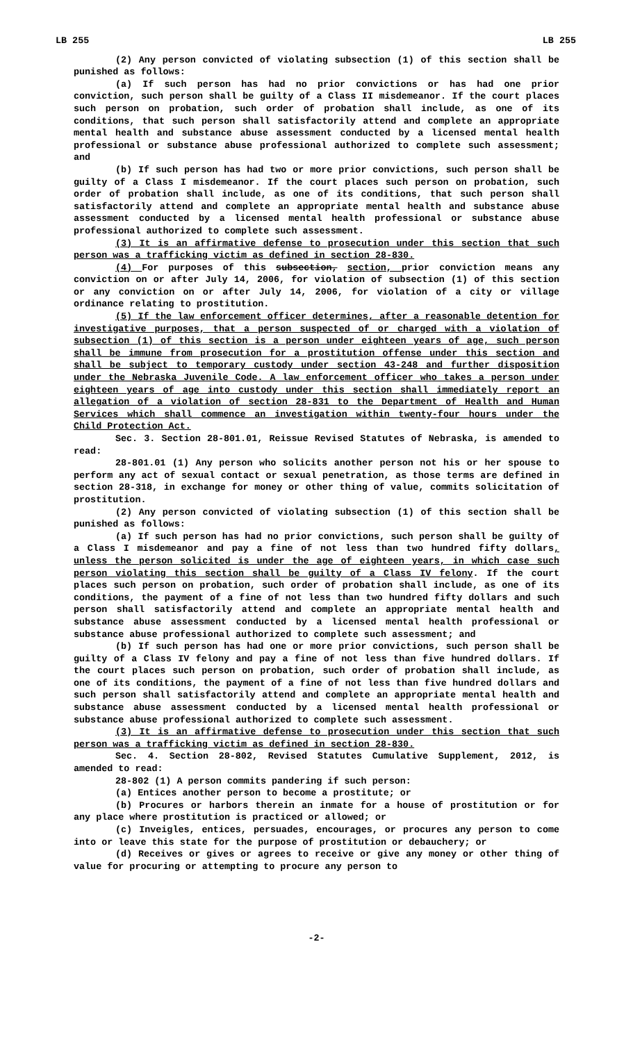LB 255 LB 255
(2) Any person convicted of violating subsection (1) of this section shall be punished as follows:
(a) If such person has had no prior convictions or has had one prior conviction, such person shall be guilty of a Class II misdemeanor. If the court places such person on probation, such order of probation shall include, as one of its conditions, that such person shall satisfactorily attend and complete an appropriate mental health and substance abuse assessment conducted by a licensed mental health professional or substance abuse professional authorized to complete such assessment; and
(b) If such person has had two or more prior convictions, such person shall be guilty of a Class I misdemeanor. If the court places such person on probation, such order of probation shall include, as one of its conditions, that such person shall satisfactorily attend and complete an appropriate mental health and substance abuse assessment conducted by a licensed mental health professional or substance abuse professional authorized to complete such assessment.
(3) It is an affirmative defense to prosecution under this section that such person was a trafficking victim as defined in section 28-830.
(4) For purposes of this subsection, section, prior conviction means any conviction on or after July 14, 2006, for violation of subsection (1) of this section or any conviction on or after July 14, 2006, for violation of a city or village ordinance relating to prostitution.
(5) If the law enforcement officer determines, after a reasonable detention for investigative purposes, that a person suspected of or charged with a violation of subsection (1) of this section is a person under eighteen years of age, such person shall be immune from prosecution for a prostitution offense under this section and shall be subject to temporary custody under section 43-248 and further disposition under the Nebraska Juvenile Code. A law enforcement officer who takes a person under eighteen years of age into custody under this section shall immediately report an allegation of a violation of section 28-831 to the Department of Health and Human Services which shall commence an investigation within twenty-four hours under the Child Protection Act.
Sec. 3. Section 28-801.01, Reissue Revised Statutes of Nebraska, is amended to read:
28-801.01 (1) Any person who solicits another person not his or her spouse to perform any act of sexual contact or sexual penetration, as those terms are defined in section 28-318, in exchange for money or other thing of value, commits solicitation of prostitution.
(2) Any person convicted of violating subsection (1) of this section shall be punished as follows:
(a) If such person has had no prior convictions, such person shall be guilty of a Class I misdemeanor and pay a fine of not less than two hundred fifty dollars, unless the person solicited is under the age of eighteen years, in which case such person violating this section shall be guilty of a Class IV felony. If the court places such person on probation, such order of probation shall include, as one of its conditions, the payment of a fine of not less than two hundred fifty dollars and such person shall satisfactorily attend and complete an appropriate mental health and substance abuse assessment conducted by a licensed mental health professional or substance abuse professional authorized to complete such assessment; and
(b) If such person has had one or more prior convictions, such person shall be guilty of a Class IV felony and pay a fine of not less than five hundred dollars. If the court places such person on probation, such order of probation shall include, as one of its conditions, the payment of a fine of not less than five hundred dollars and such person shall satisfactorily attend and complete an appropriate mental health and substance abuse assessment conducted by a licensed mental health professional or substance abuse professional authorized to complete such assessment.
(3) It is an affirmative defense to prosecution under this section that such person was a trafficking victim as defined in section 28-830.
Sec. 4. Section 28-802, Revised Statutes Cumulative Supplement, 2012, is amended to read:
28-802 (1) A person commits pandering if such person:
(a) Entices another person to become a prostitute; or
(b) Procures or harbors therein an inmate for a house of prostitution or for any place where prostitution is practiced or allowed; or
(c) Inveigles, entices, persuades, encourages, or procures any person to come into or leave this state for the purpose of prostitution or debauchery; or
(d) Receives or gives or agrees to receive or give any money or other thing of value for procuring or attempting to procure any person to
-2-